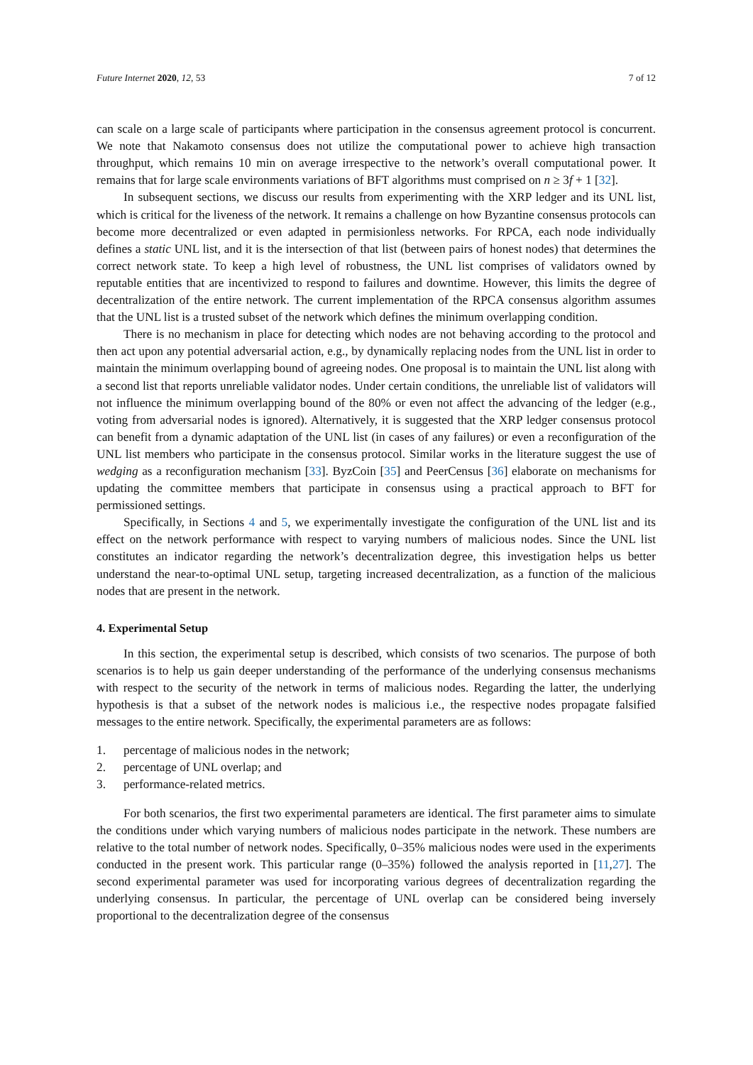Future Internet 2020, 12, 53 7 of 12
can scale on a large scale of participants where participation in the consensus agreement protocol is concurrent. We note that Nakamoto consensus does not utilize the computational power to achieve high transaction throughput, which remains 10 min on average irrespective to the network’s overall computational power. It remains that for large scale environments variations of BFT algorithms must comprised on n ≥ 3f + 1 [32].
In subsequent sections, we discuss our results from experimenting with the XRP ledger and its UNL list, which is critical for the liveness of the network. It remains a challenge on how Byzantine consensus protocols can become more decentralized or even adapted in permisionless networks. For RPCA, each node individually defines a static UNL list, and it is the intersection of that list (between pairs of honest nodes) that determines the correct network state. To keep a high level of robustness, the UNL list comprises of validators owned by reputable entities that are incentivized to respond to failures and downtime. However, this limits the degree of decentralization of the entire network. The current implementation of the RPCA consensus algorithm assumes that the UNL list is a trusted subset of the network which defines the minimum overlapping condition.
There is no mechanism in place for detecting which nodes are not behaving according to the protocol and then act upon any potential adversarial action, e.g., by dynamically replacing nodes from the UNL list in order to maintain the minimum overlapping bound of agreeing nodes. One proposal is to maintain the UNL list along with a second list that reports unreliable validator nodes. Under certain conditions, the unreliable list of validators will not influence the minimum overlapping bound of the 80% or even not affect the advancing of the ledger (e.g., voting from adversarial nodes is ignored). Alternatively, it is suggested that the XRP ledger consensus protocol can benefit from a dynamic adaptation of the UNL list (in cases of any failures) or even a reconfiguration of the UNL list members who participate in the consensus protocol. Similar works in the literature suggest the use of wedging as a reconfiguration mechanism [33]. ByzCoin [35] and PeerCensus [36] elaborate on mechanisms for updating the committee members that participate in consensus using a practical approach to BFT for permissioned settings.
Specifically, in Sections 4 and 5, we experimentally investigate the configuration of the UNL list and its effect on the network performance with respect to varying numbers of malicious nodes. Since the UNL list constitutes an indicator regarding the network’s decentralization degree, this investigation helps us better understand the near-to-optimal UNL setup, targeting increased decentralization, as a function of the malicious nodes that are present in the network.
4. Experimental Setup
In this section, the experimental setup is described, which consists of two scenarios. The purpose of both scenarios is to help us gain deeper understanding of the performance of the underlying consensus mechanisms with respect to the security of the network in terms of malicious nodes. Regarding the latter, the underlying hypothesis is that a subset of the network nodes is malicious i.e., the respective nodes propagate falsified messages to the entire network. Specifically, the experimental parameters are as follows:
1. percentage of malicious nodes in the network;
2. percentage of UNL overlap; and
3. performance-related metrics.
For both scenarios, the first two experimental parameters are identical. The first parameter aims to simulate the conditions under which varying numbers of malicious nodes participate in the network. These numbers are relative to the total number of network nodes. Specifically, 0–35% malicious nodes were used in the experiments conducted in the present work. This particular range (0–35%) followed the analysis reported in [11,27]. The second experimental parameter was used for incorporating various degrees of decentralization regarding the underlying consensus. In particular, the percentage of UNL overlap can be considered being inversely proportional to the decentralization degree of the consensus